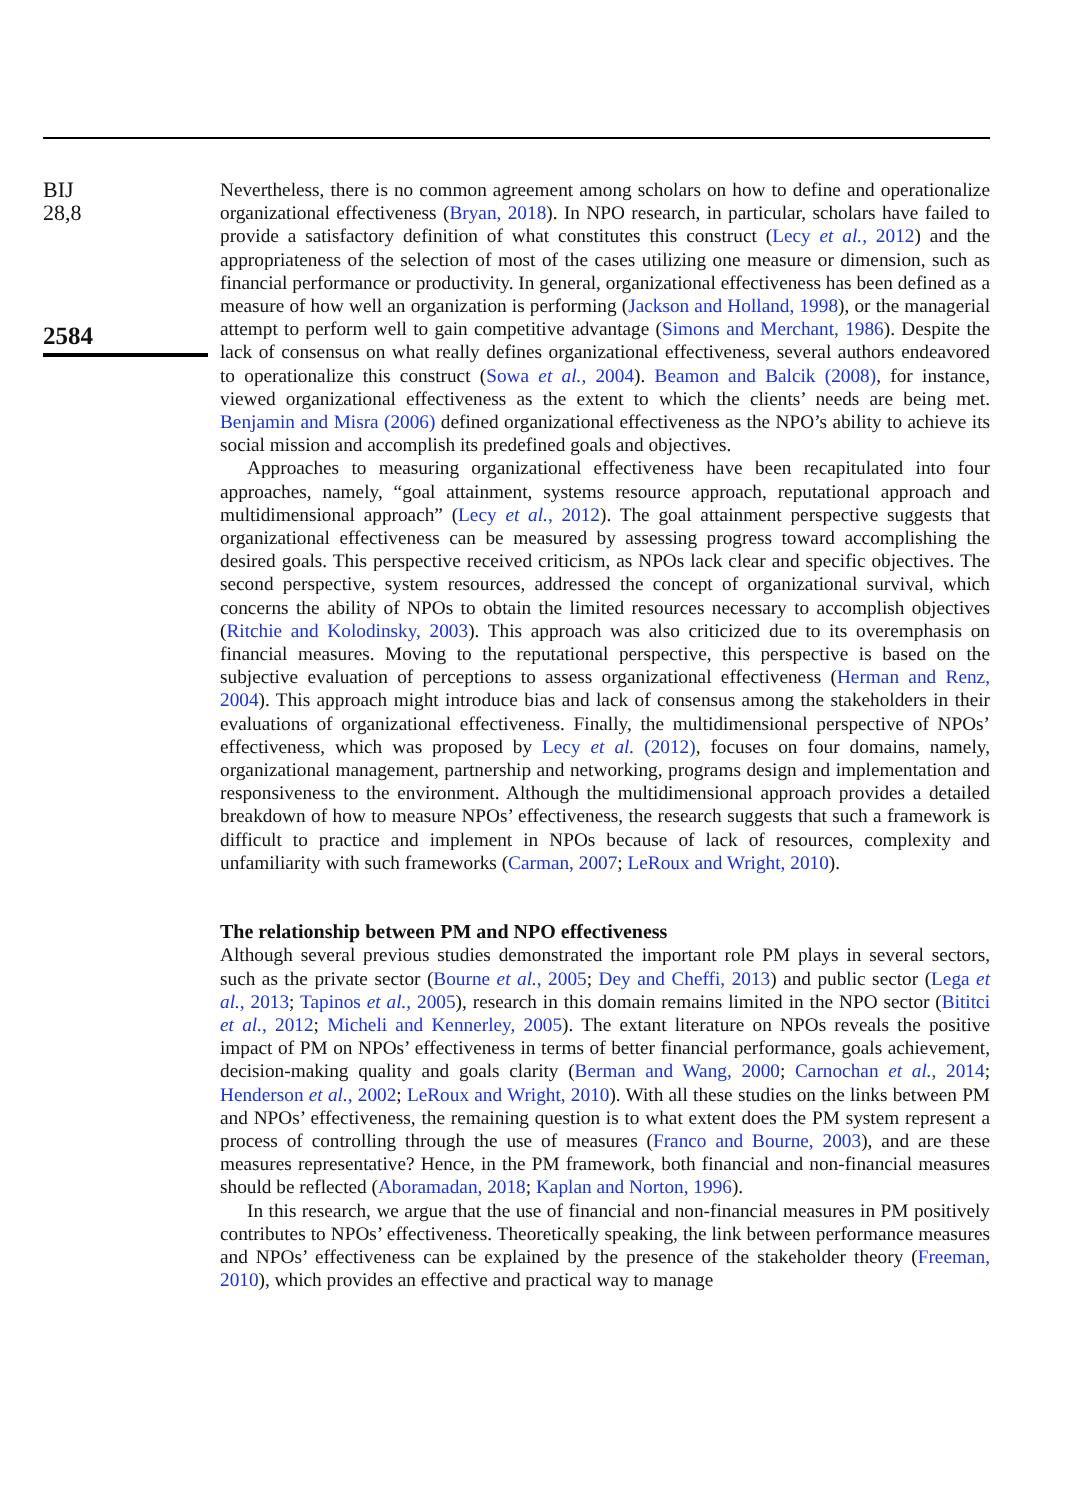BIJ
28,8
2584
Nevertheless, there is no common agreement among scholars on how to define and operationalize organizational effectiveness (Bryan, 2018). In NPO research, in particular, scholars have failed to provide a satisfactory definition of what constitutes this construct (Lecy et al., 2012) and the appropriateness of the selection of most of the cases utilizing one measure or dimension, such as financial performance or productivity. In general, organizational effectiveness has been defined as a measure of how well an organization is performing (Jackson and Holland, 1998), or the managerial attempt to perform well to gain competitive advantage (Simons and Merchant, 1986). Despite the lack of consensus on what really defines organizational effectiveness, several authors endeavored to operationalize this construct (Sowa et al., 2004). Beamon and Balcik (2008), for instance, viewed organizational effectiveness as the extent to which the clients’ needs are being met. Benjamin and Misra (2006) defined organizational effectiveness as the NPO’s ability to achieve its social mission and accomplish its predefined goals and objectives.
Approaches to measuring organizational effectiveness have been recapitulated into four approaches, namely, “goal attainment, systems resource approach, reputational approach and multidimensional approach” (Lecy et al., 2012). The goal attainment perspective suggests that organizational effectiveness can be measured by assessing progress toward accomplishing the desired goals. This perspective received criticism, as NPOs lack clear and specific objectives. The second perspective, system resources, addressed the concept of organizational survival, which concerns the ability of NPOs to obtain the limited resources necessary to accomplish objectives (Ritchie and Kolodinsky, 2003). This approach was also criticized due to its overemphasis on financial measures. Moving to the reputational perspective, this perspective is based on the subjective evaluation of perceptions to assess organizational effectiveness (Herman and Renz, 2004). This approach might introduce bias and lack of consensus among the stakeholders in their evaluations of organizational effectiveness. Finally, the multidimensional perspective of NPOs’ effectiveness, which was proposed by Lecy et al. (2012), focuses on four domains, namely, organizational management, partnership and networking, programs design and implementation and responsiveness to the environment. Although the multidimensional approach provides a detailed breakdown of how to measure NPOs’ effectiveness, the research suggests that such a framework is difficult to practice and implement in NPOs because of lack of resources, complexity and unfamiliarity with such frameworks (Carman, 2007; LeRoux and Wright, 2010).
The relationship between PM and NPO effectiveness
Although several previous studies demonstrated the important role PM plays in several sectors, such as the private sector (Bourne et al., 2005; Dey and Cheffi, 2013) and public sector (Lega et al., 2013; Tapinos et al., 2005), research in this domain remains limited in the NPO sector (Bititci et al., 2012; Micheli and Kennerley, 2005). The extant literature on NPOs reveals the positive impact of PM on NPOs’ effectiveness in terms of better financial performance, goals achievement, decision-making quality and goals clarity (Berman and Wang, 2000; Carnochan et al., 2014; Henderson et al., 2002; LeRoux and Wright, 2010). With all these studies on the links between PM and NPOs’ effectiveness, the remaining question is to what extent does the PM system represent a process of controlling through the use of measures (Franco and Bourne, 2003), and are these measures representative? Hence, in the PM framework, both financial and non-financial measures should be reflected (Aboramadan, 2018; Kaplan and Norton, 1996).
In this research, we argue that the use of financial and non-financial measures in PM positively contributes to NPOs’ effectiveness. Theoretically speaking, the link between performance measures and NPOs’ effectiveness can be explained by the presence of the stakeholder theory (Freeman, 2010), which provides an effective and practical way to manage